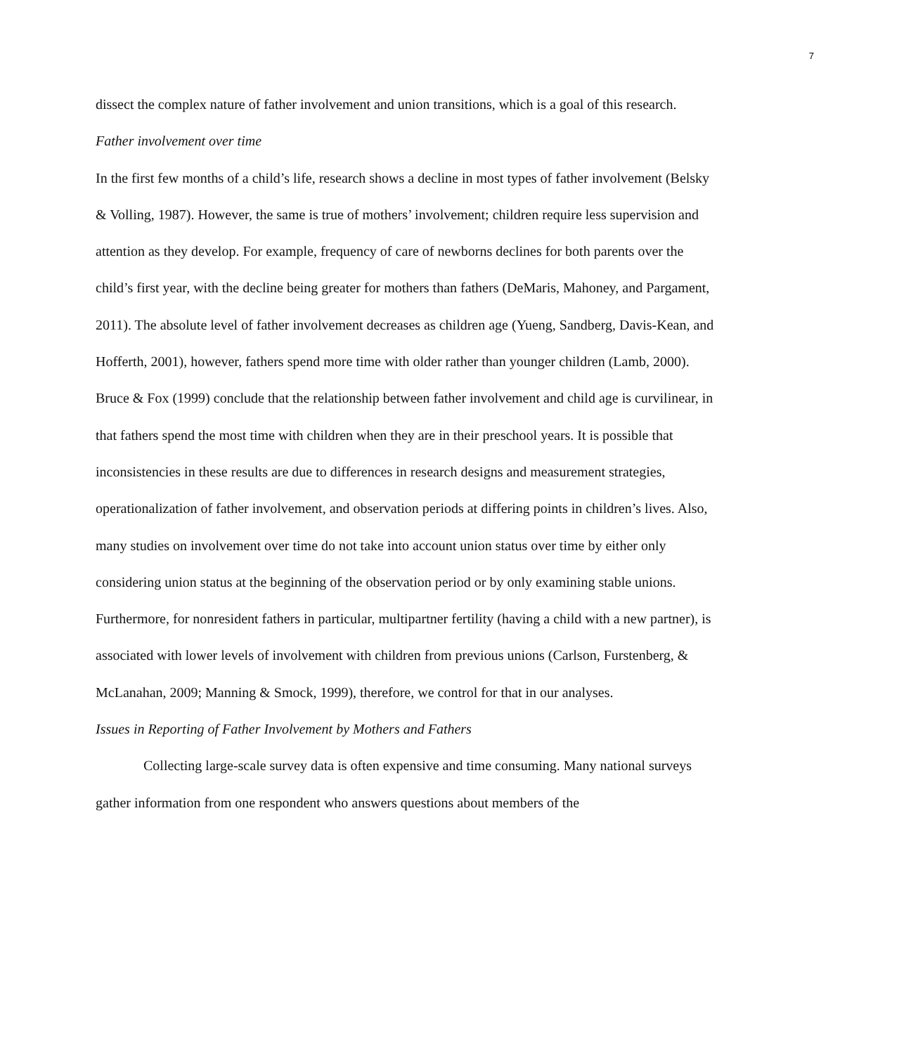7
dissect the complex nature of father involvement and union transitions, which is a goal of this research.
Father involvement over time
In the first few months of a child’s life, research shows a decline in most types of father involvement (Belsky & Volling, 1987). However, the same is true of mothers’ involvement; children require less supervision and attention as they develop. For example, frequency of care of newborns declines for both parents over the child’s first year, with the decline being greater for mothers than fathers (DeMaris, Mahoney, and Pargament, 2011). The absolute level of father involvement decreases as children age (Yueng, Sandberg, Davis-Kean, and Hofferth, 2001), however, fathers spend more time with older rather than younger children (Lamb, 2000). Bruce & Fox (1999) conclude that the relationship between father involvement and child age is curvilinear, in that fathers spend the most time with children when they are in their preschool years. It is possible that inconsistencies in these results are due to differences in research designs and measurement strategies, operationalization of father involvement, and observation periods at differing points in children’s lives. Also, many studies on involvement over time do not take into account union status over time by either only considering union status at the beginning of the observation period or by only examining stable unions. Furthermore, for nonresident fathers in particular, multipartner fertility (having a child with a new partner), is associated with lower levels of involvement with children from previous unions (Carlson, Furstenberg, & McLanahan, 2009; Manning & Smock, 1999), therefore, we control for that in our analyses.
Issues in Reporting of Father Involvement by Mothers and Fathers
Collecting large-scale survey data is often expensive and time consuming. Many national surveys gather information from one respondent who answers questions about members of the